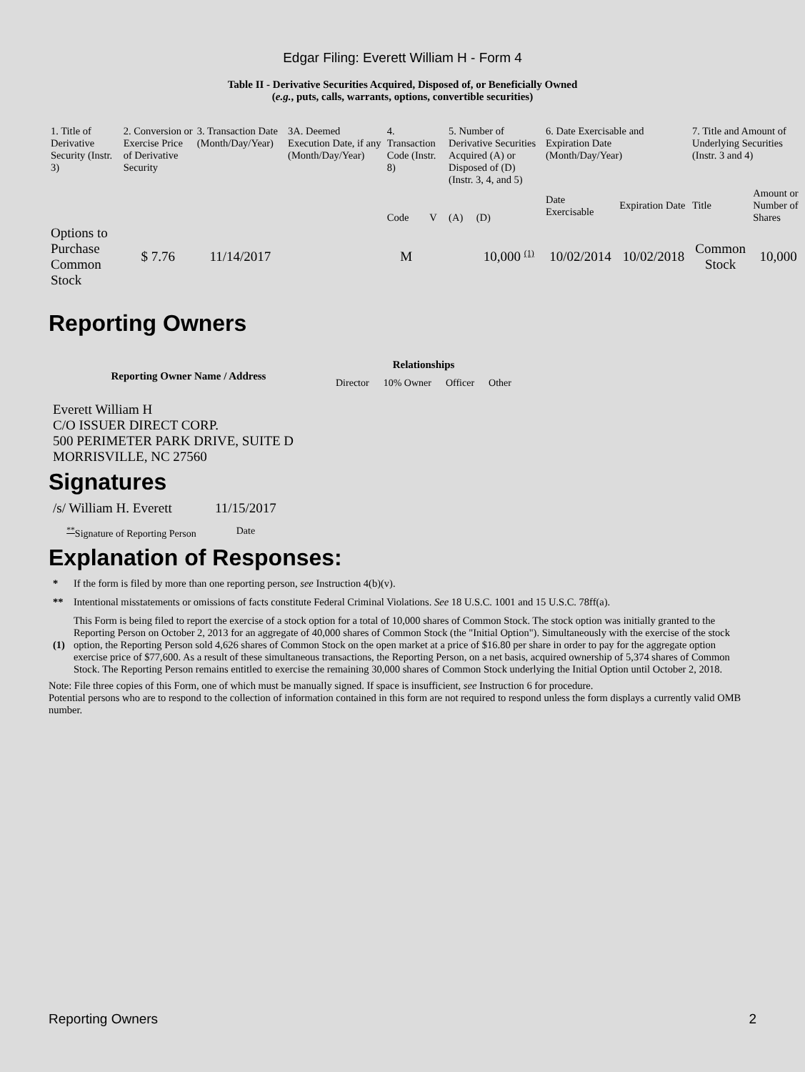Edgar Filing: Everett William H - Form 4
Table II - Derivative Securities Acquired, Disposed of, or Beneficially Owned
(e.g., puts, calls, warrants, options, convertible securities)
| 1. Title of Derivative Security (Instr. 3) | 2. Conversion or Exercise Price of Derivative Security | 3. Transaction Date (Month/Day/Year) | 3A. Deemed Execution Date, if any (Month/Day/Year) | 4. Transaction Code (Instr. 8) | | 5. Number of Derivative Securities Acquired (A) or Disposed of (D) (Instr. 3, 4, and 5) | | 6. Date Exercisable and Expiration Date (Month/Day/Year) | | 7. Title and Amount of Underlying Securities (Instr. 3 and 4) | |
| | | | | Code | V | (A) | (D) | Date Exercisable | Expiration Date | Title | Amount or Number of Shares |
| Options to Purchase Common Stock | $ 7.76 | 11/14/2017 | | M | | | 10,000 <sup>(1)</sup> | 10/02/2014 | 10/02/2018 | Common Stock | 10,000 |
Reporting Owners
| Reporting Owner Name / Address | Relationships | | | |
| --- | --- | --- | --- | --- |
| | Director | 10% Owner | Officer | Other |
| Everett William H C/O ISSUER DIRECT CORP. 500 PERIMETER PARK DRIVE, SUITE D MORRISVILLE, NC 27560 | | | | |
Signatures
| /s/ William H. Everett | 11/15/2017 |
| <sup>**</sup> Signature of Reporting Person | Date |
Explanation of Responses:
| * | If the form is filed by more than one reporting person, see Instruction 4(b)(v). |
| ** | Intentional misstatements or omissions of facts constitute Federal Criminal Violations. See 18 U.S.C. 1001 and 15 U.S.C. 78ff(a). |
| (1) | This Form is being filed to report the exercise of a stock option for a total of 10,000 shares of Common Stock. The stock option was initially granted to the Reporting Person on October 2, 2013 for an aggregate of 40,000 shares of Common Stock (the "Initial Option"). Simultaneously with the exercise of the stock option, the Reporting Person sold 4,626 shares of Common Stock on the open market at a price of $16.80 per share in order to pay for the aggregate option exercise price of $77,600. As a result of these simultaneous transactions, the Reporting Person, on a net basis, acquired ownership of 5,374 shares of Common Stock. The Reporting Person remains entitled to exercise the remaining 30,000 shares of Common Stock underlying the Initial Option until October 2, 2018. |
Note: File three copies of this Form, one of which must be manually signed. If space is insufficient, see Instruction 6 for procedure.
Potential persons who are to respond to the collection of information contained in this form are not required to respond unless the form displays a currently valid OMB number.
Reporting Owners 2